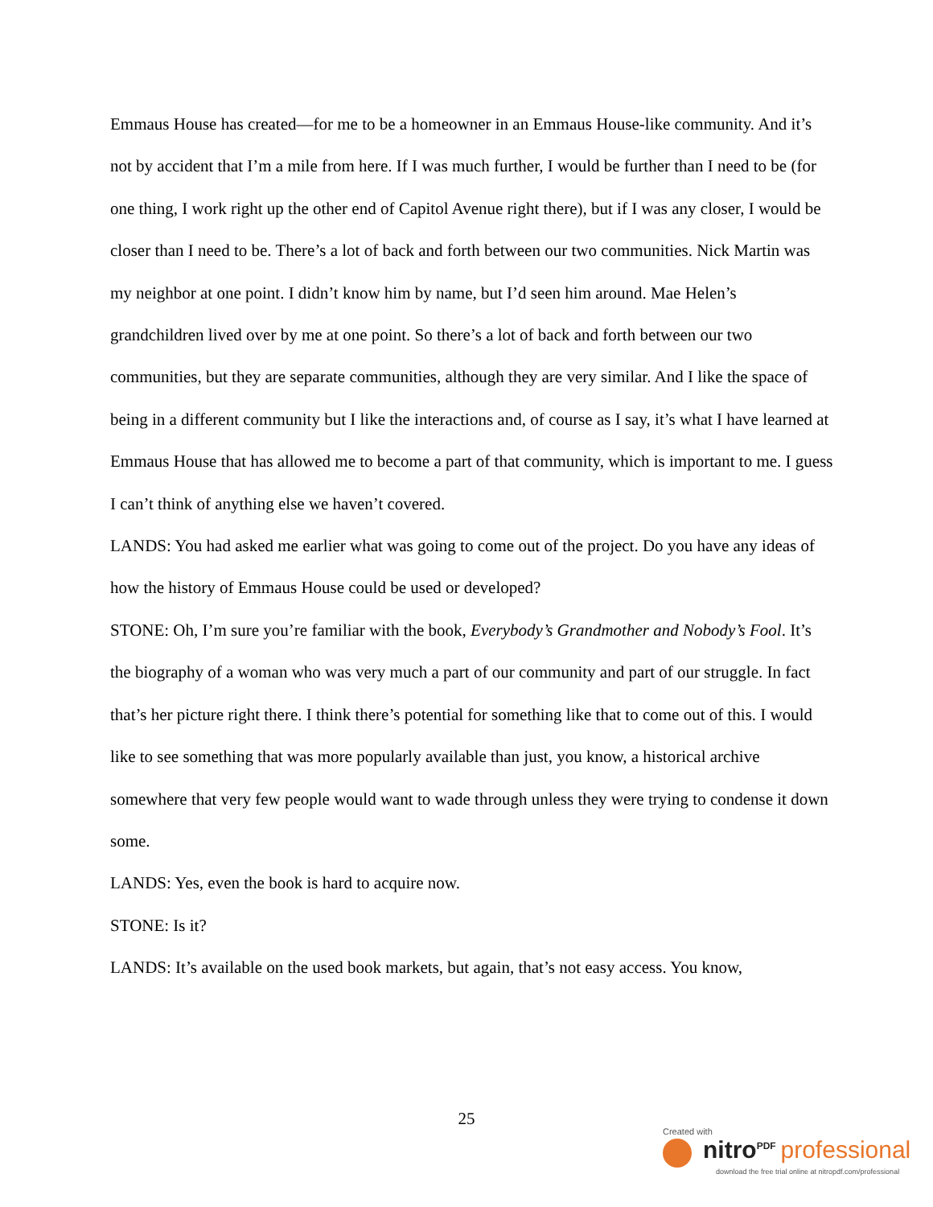Emmaus House has created—for me to be a homeowner in an Emmaus House-like community. And it’s not by accident that I’m a mile from here. If I was much further, I would be further than I need to be (for one thing, I work right up the other end of Capitol Avenue right there), but if I was any closer, I would be closer than I need to be. There’s a lot of back and forth between our two communities. Nick Martin was my neighbor at one point. I didn’t know him by name, but I’d seen him around. Mae Helen’s grandchildren lived over by me at one point. So there’s a lot of back and forth between our two communities, but they are separate communities, although they are very similar. And I like the space of being in a different community but I like the interactions and, of course as I say, it’s what I have learned at Emmaus House that has allowed me to become a part of that community, which is important to me. I guess I can’t think of anything else we haven’t covered.
LANDS: You had asked me earlier what was going to come out of the project. Do you have any ideas of how the history of Emmaus House could be used or developed?
STONE: Oh, I’m sure you’re familiar with the book, Everybody’s Grandmother and Nobody’s Fool. It’s the biography of a woman who was very much a part of our community and part of our struggle. In fact that’s her picture right there. I think there’s potential for something like that to come out of this. I would like to see something that was more popularly available than just, you know, a historical archive somewhere that very few people would want to wade through unless they were trying to condense it down some.
LANDS: Yes, even the book is hard to acquire now.
STONE: Is it?
LANDS: It’s available on the used book markets, but again, that’s not easy access. You know,
25
Created with
nitro<sup>PDF</sup> professional
download the free trial online at nitropdf.com/professional